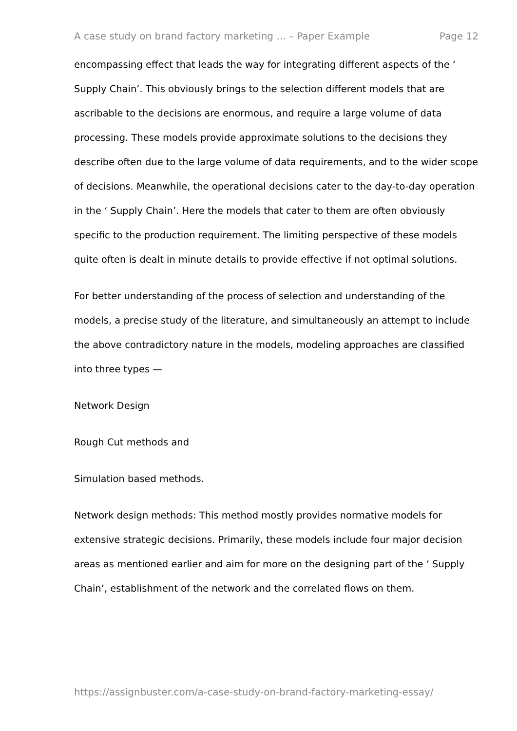A case study on brand factory marketing ... – Paper Example Page 12
encompassing effect that leads the way for integrating different aspects of the ‘ Supply Chain’. This obviously brings to the selection different models that are ascribable to the decisions are enormous, and require a large volume of data processing. These models provide approximate solutions to the decisions they describe often due to the large volume of data requirements, and to the wider scope of decisions. Meanwhile, the operational decisions cater to the day-to-day operation in the ‘ Supply Chain’. Here the models that cater to them are often obviously specific to the production requirement. The limiting perspective of these models quite often is dealt in minute details to provide effective if not optimal solutions.
For better understanding of the process of selection and understanding of the models, a precise study of the literature, and simultaneously an attempt to include the above contradictory nature in the models, modeling approaches are classified into three types —
Network Design
Rough Cut methods and
Simulation based methods.
Network design methods: This method mostly provides normative models for extensive strategic decisions. Primarily, these models include four major decision areas as mentioned earlier and aim for more on the designing part of the ‘ Supply Chain’, establishment of the network and the correlated flows on them.
https://assignbuster.com/a-case-study-on-brand-factory-marketing-essay/